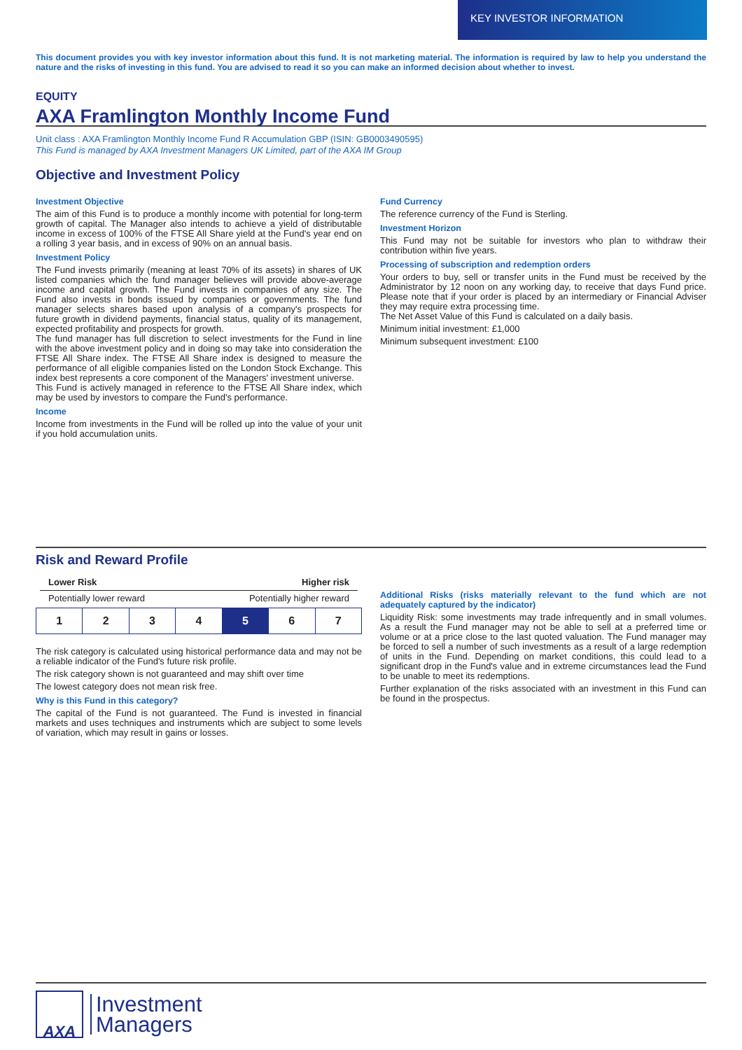KEY INVESTOR INFORMATION
This document provides you with key investor information about this fund. It is not marketing material. The information is required by law to help you understand the nature and the risks of investing in this fund. You are advised to read it so you can make an informed decision about whether to invest.
EQUITY
AXA Framlington Monthly Income Fund
Unit class : AXA Framlington Monthly Income Fund R Accumulation GBP (ISIN: GB0003490595)
This Fund is managed by AXA Investment Managers UK Limited, part of the AXA IM Group
Objective and Investment Policy
Investment Objective
The aim of this Fund is to produce a monthly income with potential for long-term growth of capital. The Manager also intends to achieve a yield of distributable income in excess of 100% of the FTSE All Share yield at the Fund's year end on a rolling 3 year basis, and in excess of 90% on an annual basis.
Investment Policy
The Fund invests primarily (meaning at least 70% of its assets) in shares of UK listed companies which the fund manager believes will provide above-average income and capital growth. The Fund invests in companies of any size. The Fund also invests in bonds issued by companies or governments. The fund manager selects shares based upon analysis of a company's prospects for future growth in dividend payments, financial status, quality of its management, expected profitability and prospects for growth.
The fund manager has full discretion to select investments for the Fund in line with the above investment policy and in doing so may take into consideration the FTSE All Share index. The FTSE All Share index is designed to measure the performance of all eligible companies listed on the London Stock Exchange. This index best represents a core component of the Managers' investment universe.
This Fund is actively managed in reference to the FTSE All Share index, which may be used by investors to compare the Fund's performance.
Income
Income from investments in the Fund will be rolled up into the value of your unit if you hold accumulation units.
Fund Currency
The reference currency of the Fund is Sterling.
Investment Horizon
This Fund may not be suitable for investors who plan to withdraw their contribution within five years.
Processing of subscription and redemption orders
Your orders to buy, sell or transfer units in the Fund must be received by the Administrator by 12 noon on any working day, to receive that days Fund price. Please note that if your order is placed by an intermediary or Financial Adviser they may require extra processing time.
The Net Asset Value of this Fund is calculated on a daily basis.
Minimum initial investment: £1,000
Minimum subsequent investment: £100
Risk and Reward Profile
Lower Risk Higher risk
Potentially lower reward Potentially higher reward
| 1 | 2 | 3 | 4 | 5 | 6 | 7 |
The risk category is calculated using historical performance data and may not be a reliable indicator of the Fund's future risk profile.
The risk category shown is not guaranteed and may shift over time
The lowest category does not mean risk free.
Why is this Fund in this category?
The capital of the Fund is not guaranteed. The Fund is invested in financial markets and uses techniques and instruments which are subject to some levels of variation, which may result in gains or losses.
Additional Risks (risks materially relevant to the fund which are not adequately captured by the indicator)
Liquidity Risk: some investments may trade infrequently and in small volumes. As a result the Fund manager may not be able to sell at a preferred time or volume or at a price close to the last quoted valuation. The Fund manager may be forced to sell a number of such investments as a result of a large redemption of units in the Fund. Depending on market conditions, this could lead to a significant drop in the Fund's value and in extreme circumstances lead the Fund to be unable to meet its redemptions.
Further explanation of the risks associated with an investment in this Fund can be found in the prospectus.
AXA
Investment
Managers